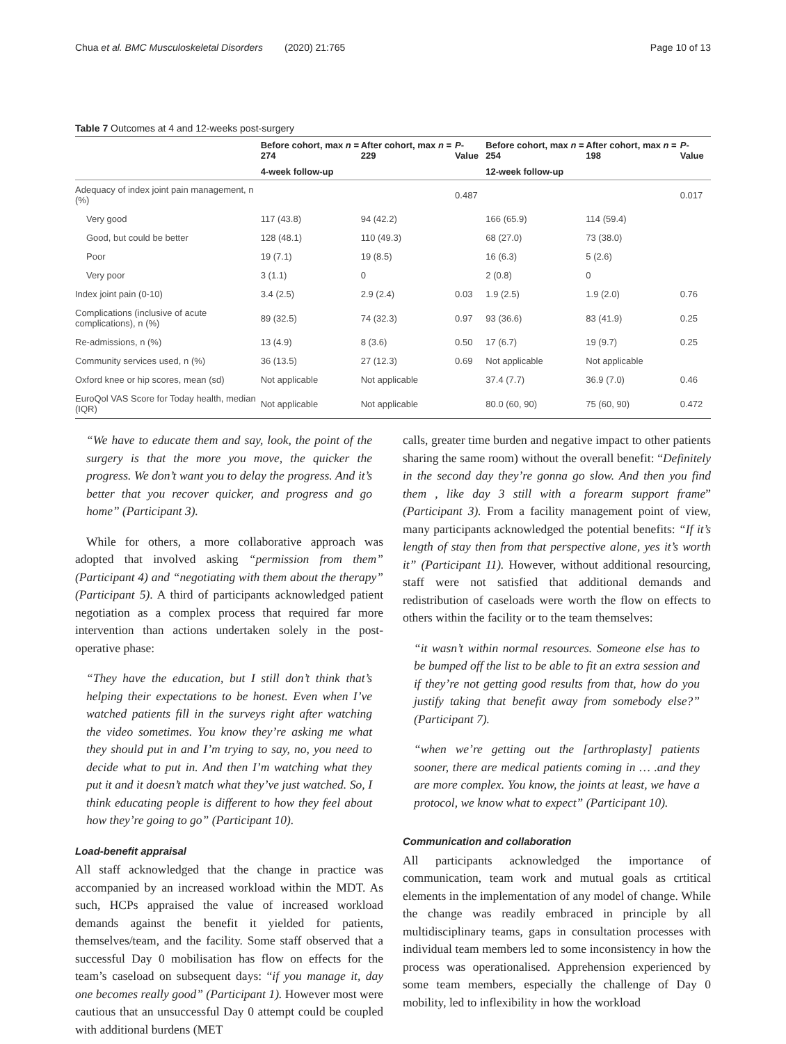Chua et al. BMC Musculoskeletal Disorders (2020) 21:765 Page 10 of 13
Table 7 Outcomes at 4 and 12-weeks post-surgery
| | Before cohort, max n = 274 | After cohort, max n = 229 | P -Value | Before cohort, max n = 254 | After cohort, max n = 198 | P -Value |
| --- | --- | --- | --- | --- | --- | --- |
| | 4-week follow-up | | | 12-week follow-up | | |
| Adequacy of index joint pain management, n (%) | | | 0.487 | | | 0.017 |
| Very good | 117 (43.8) | 94 (42.2) | | 166 (65.9) | 114 (59.4) | |
| Good, but could be better | 128 (48.1) | 110 (49.3) | | 68 (27.0) | 73 (38.0) | |
| Poor | 19 (7.1) | 19 (8.5) | | 16 (6.3) | 5 (2.6) | |
| Very poor | 3 (1.1) | 0 | | 2 (0.8) | 0 | |
| Index joint pain (0-10) | 3.4 (2.5) | 2.9 (2.4) | 0.03 | 1.9 (2.5) | 1.9 (2.0) | 0.76 |
| Complications (inclusive of acute complications), n (%) | 89 (32.5) | 74 (32.3) | 0.97 | 93 (36.6) | 83 (41.9) | 0.25 |
| Re-admissions, n (%) | 13 (4.9) | 8 (3.6) | 0.50 | 17 (6.7) | 19 (9.7) | 0.25 |
| Community services used, n (%) | 36 (13.5) | 27 (12.3) | 0.69 | Not applicable | Not applicable | |
| Oxford knee or hip scores, mean (sd) | Not applicable | Not applicable | | 37.4 (7.7) | 36.9 (7.0) | 0.46 |
| EuroQol VAS Score for Today health, median (IQR) | Not applicable | Not applicable | | 80.0 (60, 90) | 75 (60, 90) | 0.472 |
“We have to educate them and say, look, the point of the surgery is that the more you move, the quicker the progress. We don’t want you to delay the progress. And it’s better that you recover quicker, and progress and go home” (Participant 3).
While for others, a more collaborative approach was adopted that involved asking “permission from them” (Participant 4) and “negotiating with them about the therapy” (Participant 5). A third of participants acknowledged patient negotiation as a complex process that required far more intervention than actions undertaken solely in the post-operative phase:
“They have the education, but I still don’t think that’s helping their expectations to be honest. Even when I’ve watched patients fill in the surveys right after watching the video sometimes. You know they’re asking me what they should put in and I’m trying to say, no, you need to decide what to put in. And then I’m watching what they put it and it doesn’t match what they’ve just watched. So, I think educating people is different to how they feel about how they’re going to go” (Participant 10).
Load-benefit appraisal
All staff acknowledged that the change in practice was accompanied by an increased workload within the MDT. As such, HCPs appraised the value of increased workload demands against the benefit it yielded for patients, themselves/team, and the facility. Some staff observed that a successful Day 0 mobilisation has flow on effects for the team’s caseload on subsequent days: “if you manage it, day one becomes really good” (Participant 1). However most were cautious that an unsuccessful Day 0 attempt could be coupled with additional burdens (MET
calls, greater time burden and negative impact to other patients sharing the same room) without the overall benefit: “Definitely in the second day they’re gonna go slow. And then you find them , like day 3 still with a forearm support frame” (Participant 3). From a facility management point of view, many participants acknowledged the potential benefits: “If it’s length of stay then from that perspective alone, yes it’s worth it” (Participant 11). However, without additional resourcing, staff were not satisfied that additional demands and redistribution of caseloads were worth the flow on effects to others within the facility or to the team themselves:
“it wasn’t within normal resources. Someone else has to be bumped off the list to be able to fit an extra session and if they’re not getting good results from that, how do you justify taking that benefit away from somebody else?” (Participant 7).
“when we’re getting out the [arthroplasty] patients sooner, there are medical patients coming in … .and they are more complex. You know, the joints at least, we have a protocol, we know what to expect” (Participant 10).
Communication and collaboration
All participants acknowledged the importance of communication, team work and mutual goals as crtitical elements in the implementation of any model of change. While the change was readily embraced in principle by all multidisciplinary teams, gaps in consultation processes with individual team members led to some inconsistency in how the process was operationalised. Apprehension experienced by some team members, especially the challenge of Day 0 mobility, led to inflexibility in how the workload